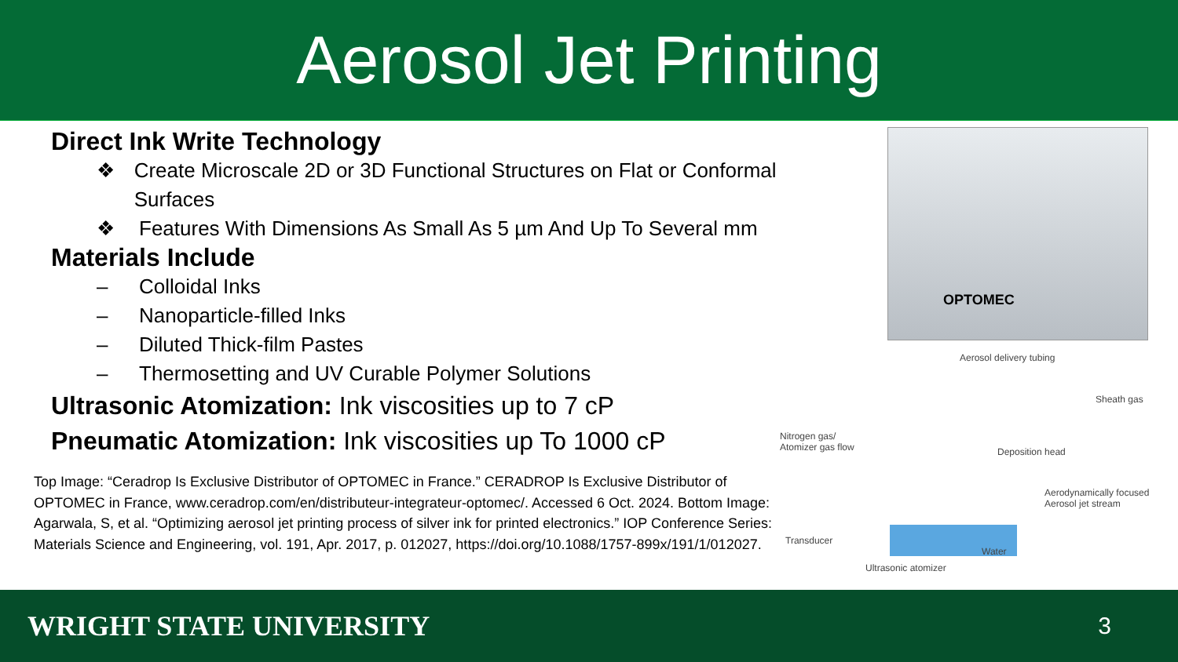Aerosol Jet Printing
Direct Ink Write Technology
❖ Create Microscale 2D or 3D Functional Structures on Flat or Conformal Surfaces
❖ Features With Dimensions As Small As 5 µm And Up To Several mm
Materials Include
– Colloidal Inks
– Nanoparticle-filled Inks
– Diluted Thick-film Pastes
– Thermosetting and UV Curable Polymer Solutions
Ultrasonic Atomization: Ink viscosities up to 7 cP
Pneumatic Atomization: Ink viscosities up To 1000 cP
Top Image: “Ceradrop Is Exclusive Distributor of OPTOMEC in France.” CERADROP Is Exclusive Distributor of OPTOMEC in France, www.ceradrop.com/en/distributeur-integrateur-optomec/. Accessed 6 Oct. 2024. Bottom Image: Agarwala, S, et al. “Optimizing aerosol jet printing process of silver ink for printed electronics.” IOP Conference Series: Materials Science and Engineering, vol. 191, Apr. 2017, p. 012027, https://doi.org/10.1088/1757-899x/191/1/012027.
OPTOMEC
Aerosol delivery tubing
Sheath gas
Nitrogen gas/
Atomizer gas flow
Deposition head
Aerodynamically focused
Aerosol jet stream
Transducer
Water
Ultrasonic atomizer
WRIGHT STATE UNIVERSITY 3